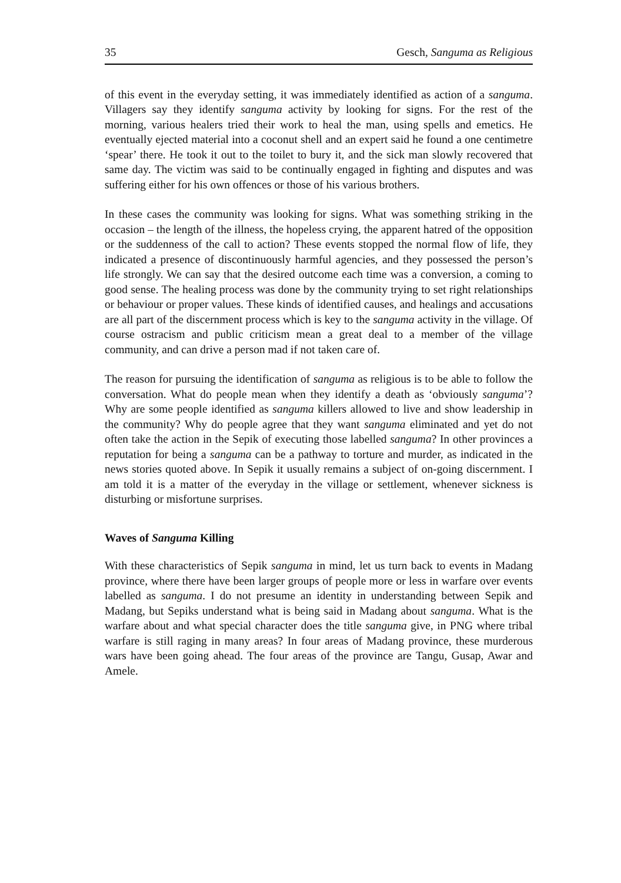35 Gesch, Sanguma as Religious
of this event in the everyday setting, it was immediately identified as action of a sanguma. Villagers say they identify sanguma activity by looking for signs. For the rest of the morning, various healers tried their work to heal the man, using spells and emetics. He eventually ejected material into a coconut shell and an expert said he found a one centimetre ‘spear’ there. He took it out to the toilet to bury it, and the sick man slowly recovered that same day. The victim was said to be continually engaged in fighting and disputes and was suffering either for his own offences or those of his various brothers.
In these cases the community was looking for signs. What was something striking in the occasion – the length of the illness, the hopeless crying, the apparent hatred of the opposition or the suddenness of the call to action? These events stopped the normal flow of life, they indicated a presence of discontinuously harmful agencies, and they possessed the person’s life strongly. We can say that the desired outcome each time was a conversion, a coming to good sense. The healing process was done by the community trying to set right relationships or behaviour or proper values. These kinds of identified causes, and healings and accusations are all part of the discernment process which is key to the sanguma activity in the village. Of course ostracism and public criticism mean a great deal to a member of the village community, and can drive a person mad if not taken care of.
The reason for pursuing the identification of sanguma as religious is to be able to follow the conversation. What do people mean when they identify a death as ‘obviously sanguma’? Why are some people identified as sanguma killers allowed to live and show leadership in the community? Why do people agree that they want sanguma eliminated and yet do not often take the action in the Sepik of executing those labelled sanguma? In other provinces a reputation for being a sanguma can be a pathway to torture and murder, as indicated in the news stories quoted above. In Sepik it usually remains a subject of on-going discernment. I am told it is a matter of the everyday in the village or settlement, whenever sickness is disturbing or misfortune surprises.
Waves of Sanguma Killing
With these characteristics of Sepik sanguma in mind, let us turn back to events in Madang province, where there have been larger groups of people more or less in warfare over events labelled as sanguma. I do not presume an identity in understanding between Sepik and Madang, but Sepiks understand what is being said in Madang about sanguma. What is the warfare about and what special character does the title sanguma give, in PNG where tribal warfare is still raging in many areas? In four areas of Madang province, these murderous wars have been going ahead. The four areas of the province are Tangu, Gusap, Awar and Amele.